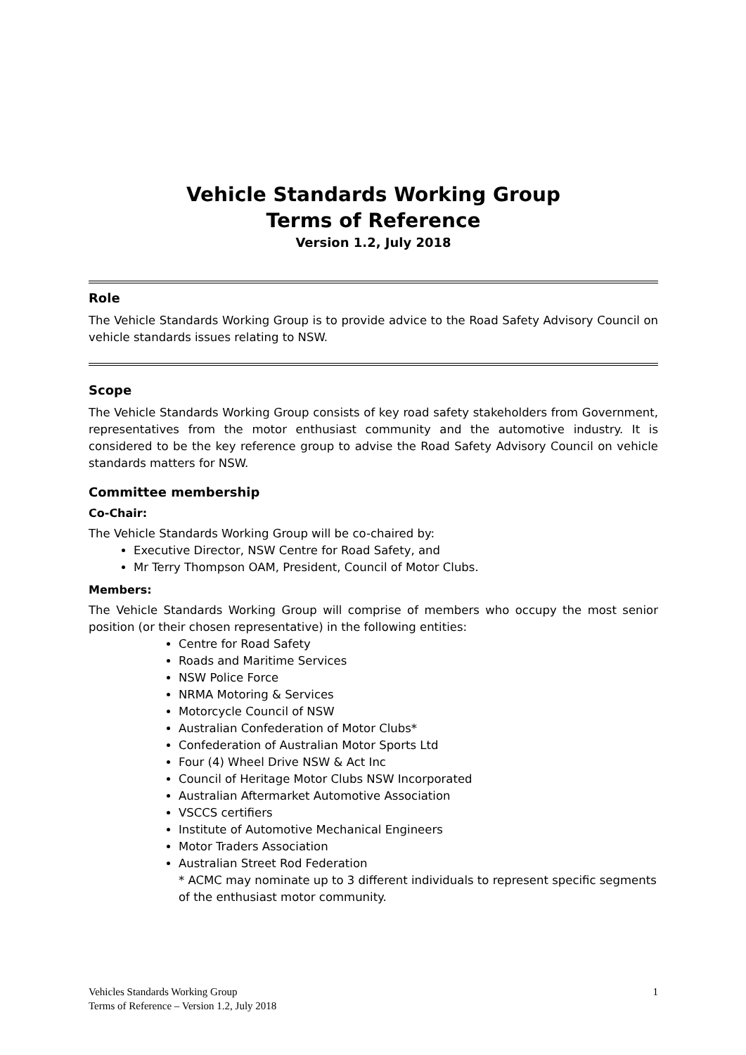Vehicle Standards Working Group
Terms of Reference
Version 1.2, July 2018
Role
The Vehicle Standards Working Group is to provide advice to the Road Safety Advisory Council on vehicle standards issues relating to NSW.
Scope
The Vehicle Standards Working Group consists of key road safety stakeholders from Government, representatives from the motor enthusiast community and the automotive industry. It is considered to be the key reference group to advise the Road Safety Advisory Council on vehicle standards matters for NSW.
Committee membership
Co-Chair:
The Vehicle Standards Working Group will be co-chaired by:
Executive Director, NSW Centre for Road Safety, and
Mr Terry Thompson OAM, President, Council of Motor Clubs.
Members:
The Vehicle Standards Working Group will comprise of members who occupy the most senior position (or their chosen representative) in the following entities:
Centre for Road Safety
Roads and Maritime Services
NSW Police Force
NRMA Motoring & Services
Motorcycle Council of NSW
Australian Confederation of Motor Clubs*
Confederation of Australian Motor Sports Ltd
Four (4) Wheel Drive NSW & Act Inc
Council of Heritage Motor Clubs NSW Incorporated
Australian Aftermarket Automotive Association
VSCCS certifiers
Institute of Automotive Mechanical Engineers
Motor Traders Association
Australian Street Rod Federation
* ACMC may nominate up to 3 different individuals to represent specific segments of the enthusiast motor community.
1 Vehicles Standards Working Group
Terms of Reference – Version 1.2, July 2018